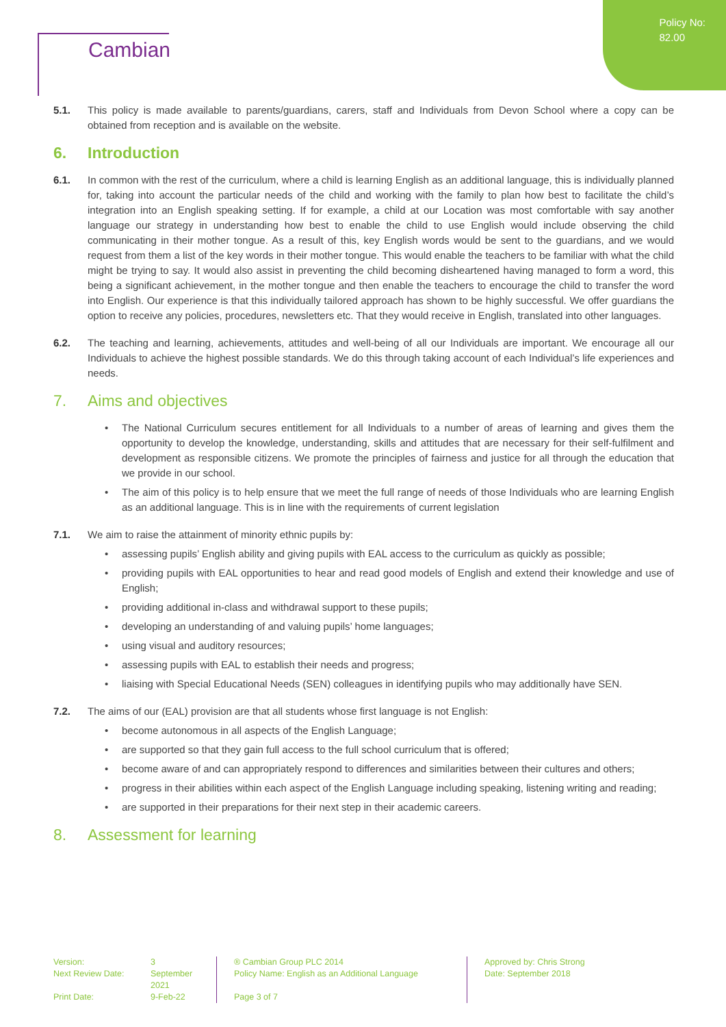Policy No:
82.00
Cambian
5.1. This policy is made available to parents/guardians, carers, staff and Individuals from Devon School where a copy can be obtained from reception and is available on the website.
6. Introduction
6.1. In common with the rest of the curriculum, where a child is learning English as an additional language, this is individually planned for, taking into account the particular needs of the child and working with the family to plan how best to facilitate the child’s integration into an English speaking setting. If for example, a child at our Location was most comfortable with say another language our strategy in understanding how best to enable the child to use English would include observing the child communicating in their mother tongue. As a result of this, key English words would be sent to the guardians, and we would request from them a list of the key words in their mother tongue. This would enable the teachers to be familiar with what the child might be trying to say. It would also assist in preventing the child becoming disheartened having managed to form a word, this being a significant achievement, in the mother tongue and then enable the teachers to encourage the child to transfer the word into English. Our experience is that this individually tailored approach has shown to be highly successful. We offer guardians the option to receive any policies, procedures, newsletters etc. That they would receive in English, translated into other languages.
6.2. The teaching and learning, achievements, attitudes and well-being of all our Individuals are important. We encourage all our Individuals to achieve the highest possible standards. We do this through taking account of each Individual’s life experiences and needs.
7. Aims and objectives
The National Curriculum secures entitlement for all Individuals to a number of areas of learning and gives them the opportunity to develop the knowledge, understanding, skills and attitudes that are necessary for their self-fulfilment and development as responsible citizens. We promote the principles of fairness and justice for all through the education that we provide in our school.
The aim of this policy is to help ensure that we meet the full range of needs of those Individuals who are learning English as an additional language. This is in line with the requirements of current legislation
7.1. We aim to raise the attainment of minority ethnic pupils by:
assessing pupils’ English ability and giving pupils with EAL access to the curriculum as quickly as possible;
providing pupils with EAL opportunities to hear and read good models of English and extend their knowledge and use of English;
providing additional in-class and withdrawal support to these pupils;
developing an understanding of and valuing pupils’ home languages;
using visual and auditory resources;
assessing pupils with EAL to establish their needs and progress;
liaising with Special Educational Needs (SEN) colleagues in identifying pupils who may additionally have SEN.
7.2. The aims of our (EAL) provision are that all students whose first language is not English:
become autonomous in all aspects of the English Language;
are supported so that they gain full access to the full school curriculum that is offered;
become aware of and can appropriately respond to differences and similarities between their cultures and others;
progress in their abilities within each aspect of the English Language including speaking, listening writing and reading;
are supported in their preparations for their next step in their academic careers.
8. Assessment for learning
Version:
Next Review Date:
Print Date:
3
September
2021
9-Feb-22
® Cambian Group PLC 2014
Policy Name: English as an Additional Language
Page 3 of 7
Approved by: Chris Strong
Date: September 2018